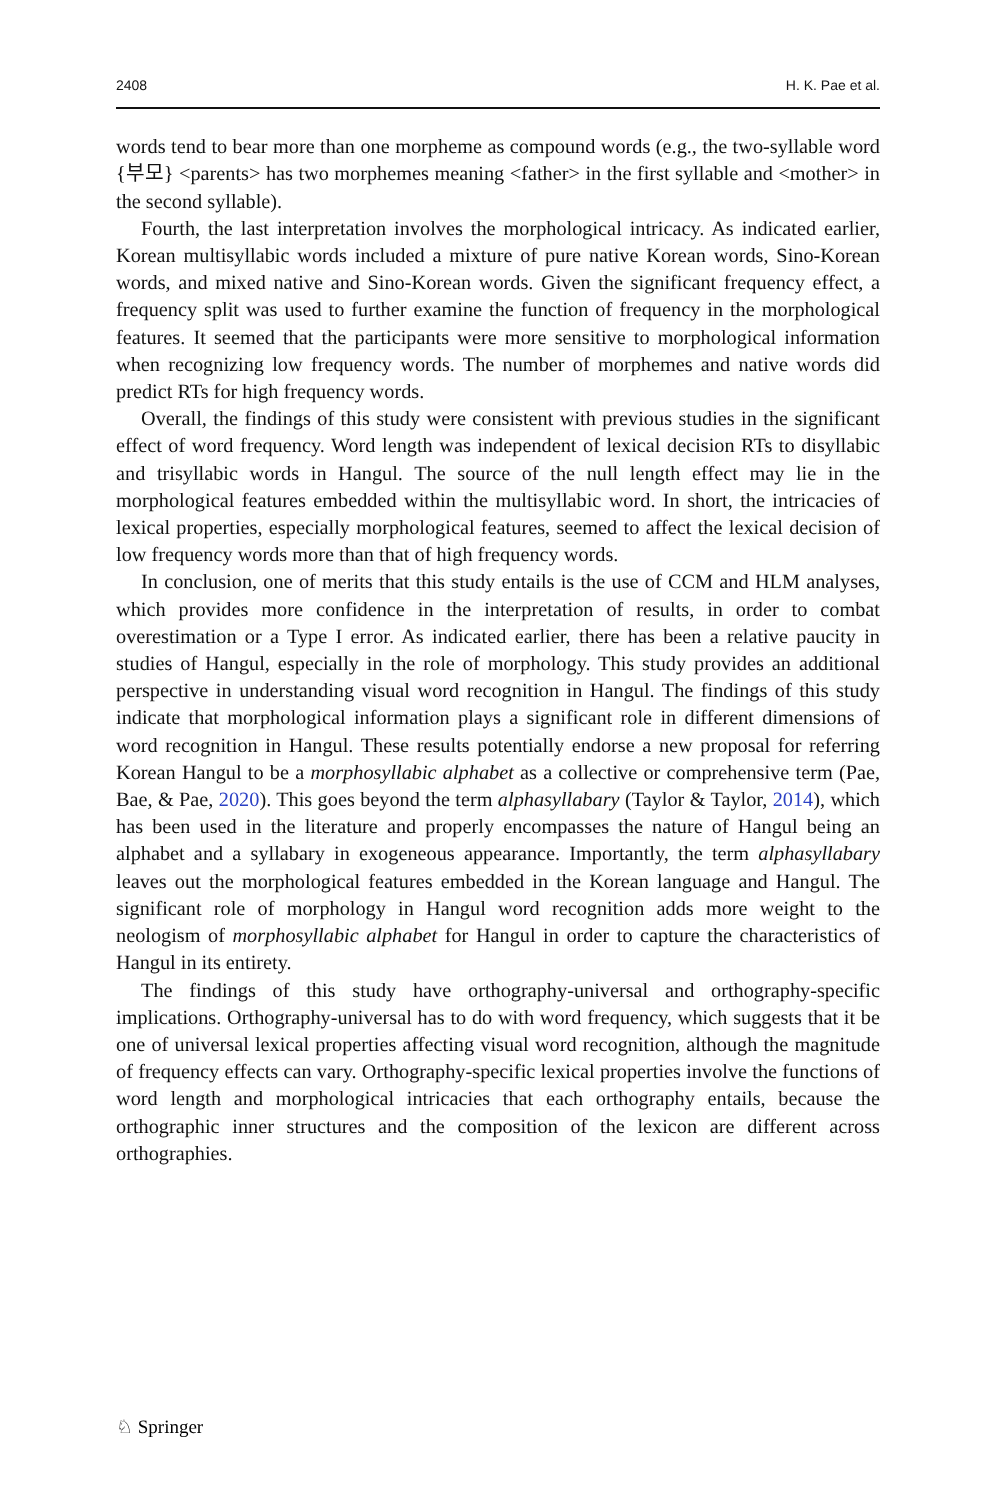2408 H. K. Pae et al.
words tend to bear more than one morpheme as compound words (e.g., the two-syllable word {부모} <parents> has two morphemes meaning <father> in the first syllable and <mother> in the second syllable).
Fourth, the last interpretation involves the morphological intricacy. As indicated earlier, Korean multisyllabic words included a mixture of pure native Korean words, Sino-Korean words, and mixed native and Sino-Korean words. Given the significant frequency effect, a frequency split was used to further examine the function of frequency in the morphological features. It seemed that the participants were more sensitive to morphological information when recognizing low frequency words. The number of morphemes and native words did predict RTs for high frequency words.
Overall, the findings of this study were consistent with previous studies in the significant effect of word frequency. Word length was independent of lexical decision RTs to disyllabic and trisyllabic words in Hangul. The source of the null length effect may lie in the morphological features embedded within the multisyllabic word. In short, the intricacies of lexical properties, especially morphological features, seemed to affect the lexical decision of low frequency words more than that of high frequency words.
In conclusion, one of merits that this study entails is the use of CCM and HLM analyses, which provides more confidence in the interpretation of results, in order to combat overestimation or a Type I error. As indicated earlier, there has been a relative paucity in studies of Hangul, especially in the role of morphology. This study provides an additional perspective in understanding visual word recognition in Hangul. The findings of this study indicate that morphological information plays a significant role in different dimensions of word recognition in Hangul. These results potentially endorse a new proposal for referring Korean Hangul to be a morphosyllabic alphabet as a collective or comprehensive term (Pae, Bae, & Pae, 2020). This goes beyond the term alphasyllabary (Taylor & Taylor, 2014), which has been used in the literature and properly encompasses the nature of Hangul being an alphabet and a syllabary in exogeneous appearance. Importantly, the term alphasyllabary leaves out the morphological features embedded in the Korean language and Hangul. The significant role of morphology in Hangul word recognition adds more weight to the neologism of morphosyllabic alphabet for Hangul in order to capture the characteristics of Hangul in its entirety.
The findings of this study have orthography-universal and orthography-specific implications. Orthography-universal has to do with word frequency, which suggests that it be one of universal lexical properties affecting visual word recognition, although the magnitude of frequency effects can vary. Orthography-specific lexical properties involve the functions of word length and morphological intricacies that each orthography entails, because the orthographic inner structures and the composition of the lexicon are different across orthographies.
♘ Springer